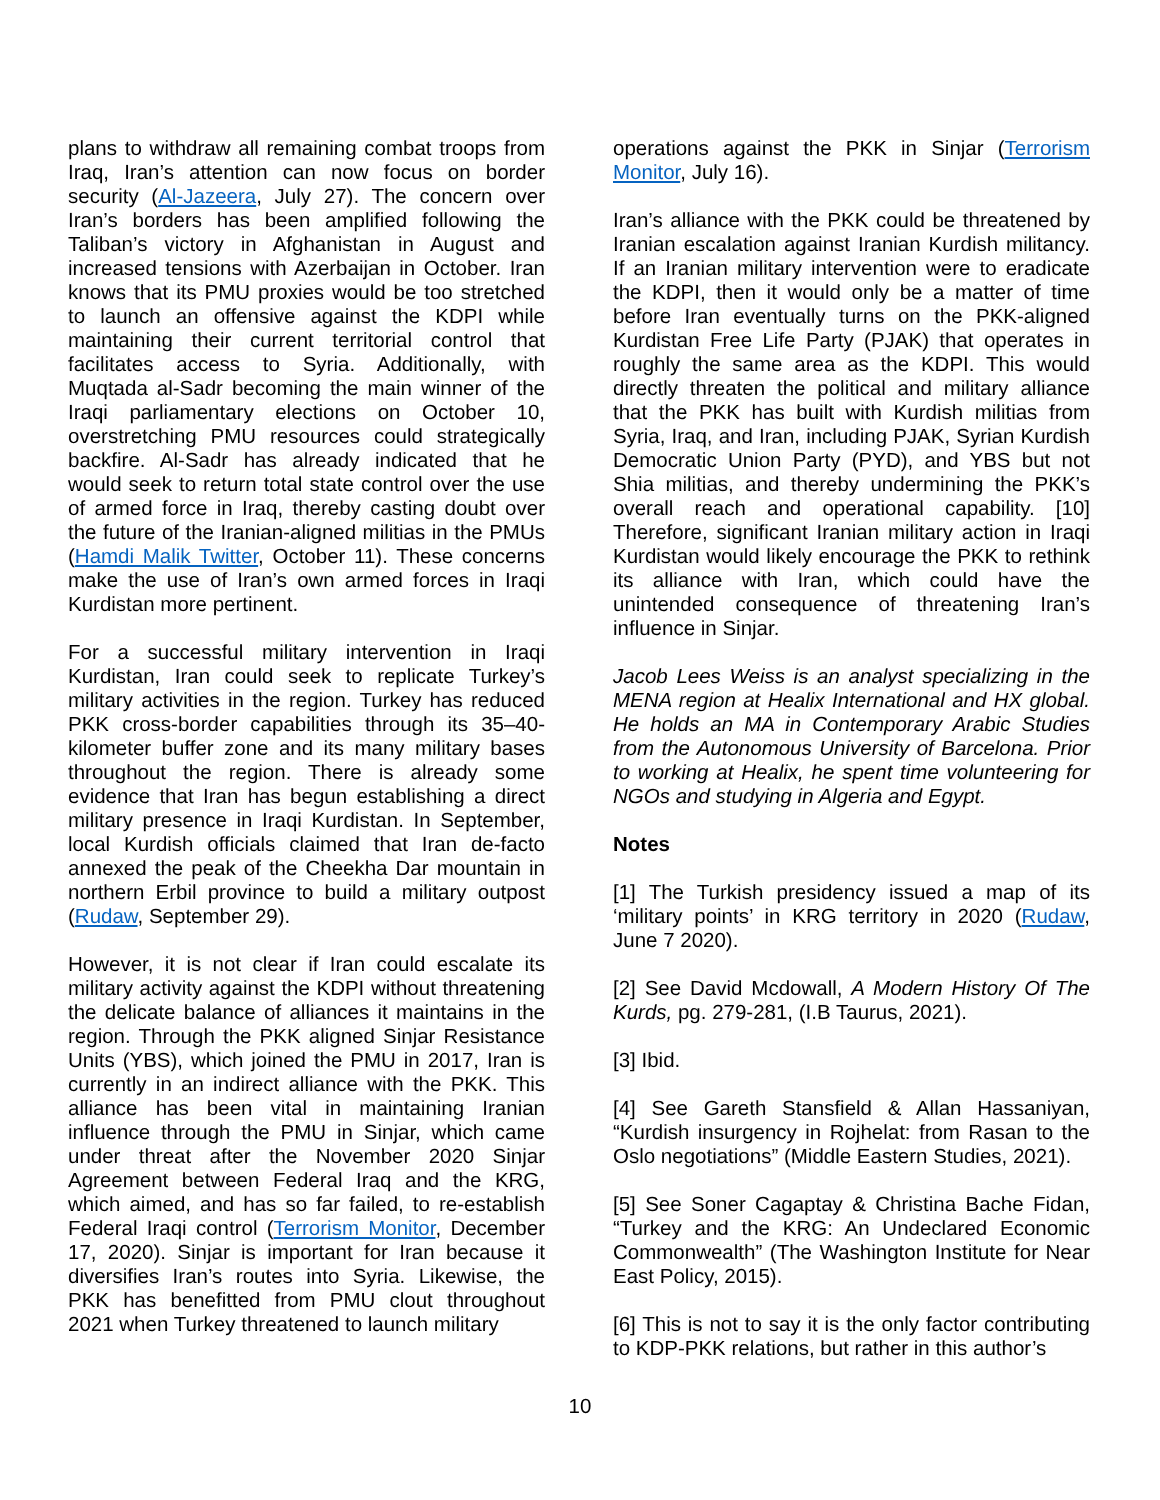plans to withdraw all remaining combat troops from Iraq, Iran’s attention can now focus on border security (Al-Jazeera, July 27). The concern over Iran’s borders has been amplified following the Taliban’s victory in Afghanistan in August and increased tensions with Azerbaijan in October. Iran knows that its PMU proxies would be too stretched to launch an offensive against the KDPI while maintaining their current territorial control that facilitates access to Syria. Additionally, with Muqtada al-Sadr becoming the main winner of the Iraqi parliamentary elections on October 10, overstretching PMU resources could strategically backfire. Al-Sadr has already indicated that he would seek to return total state control over the use of armed force in Iraq, thereby casting doubt over the future of the Iranian-aligned militias in the PMUs (Hamdi Malik Twitter, October 11). These concerns make the use of Iran’s own armed forces in Iraqi Kurdistan more pertinent.
For a successful military intervention in Iraqi Kurdistan, Iran could seek to replicate Turkey’s military activities in the region. Turkey has reduced PKK cross-border capabilities through its 35–40-kilometer buffer zone and its many military bases throughout the region. There is already some evidence that Iran has begun establishing a direct military presence in Iraqi Kurdistan. In September, local Kurdish officials claimed that Iran de-facto annexed the peak of the Cheekha Dar mountain in northern Erbil province to build a military outpost (Rudaw, September 29).
However, it is not clear if Iran could escalate its military activity against the KDPI without threatening the delicate balance of alliances it maintains in the region. Through the PKK aligned Sinjar Resistance Units (YBS), which joined the PMU in 2017, Iran is currently in an indirect alliance with the PKK. This alliance has been vital in maintaining Iranian influence through the PMU in Sinjar, which came under threat after the November 2020 Sinjar Agreement between Federal Iraq and the KRG, which aimed, and has so far failed, to re-establish Federal Iraqi control (Terrorism Monitor, December 17, 2020). Sinjar is important for Iran because it diversifies Iran’s routes into Syria. Likewise, the PKK has benefitted from PMU clout throughout 2021 when Turkey threatened to launch military
operations against the PKK in Sinjar (Terrorism Monitor, July 16).
Iran’s alliance with the PKK could be threatened by Iranian escalation against Iranian Kurdish militancy. If an Iranian military intervention were to eradicate the KDPI, then it would only be a matter of time before Iran eventually turns on the PKK-aligned Kurdistan Free Life Party (PJAK) that operates in roughly the same area as the KDPI. This would directly threaten the political and military alliance that the PKK has built with Kurdish militias from Syria, Iraq, and Iran, including PJAK, Syrian Kurdish Democratic Union Party (PYD), and YBS but not Shia militias, and thereby undermining the PKK’s overall reach and operational capability. [10] Therefore, significant Iranian military action in Iraqi Kurdistan would likely encourage the PKK to rethink its alliance with Iran, which could have the unintended consequence of threatening Iran’s influence in Sinjar.
Jacob Lees Weiss is an analyst specializing in the MENA region at Healix International and HX global. He holds an MA in Contemporary Arabic Studies from the Autonomous University of Barcelona. Prior to working at Healix, he spent time volunteering for NGOs and studying in Algeria and Egypt.
Notes
[1] The Turkish presidency issued a map of its ‘military points’ in KRG territory in 2020 (Rudaw, June 7 2020).
[2] See David Mcdowall, A Modern History Of The Kurds, pg. 279-281, (I.B Taurus, 2021).
[3] Ibid.
[4] See Gareth Stansfield & Allan Hassaniyan, “Kurdish insurgency in Rojhelat: from Rasan to the Oslo negotiations” (Middle Eastern Studies, 2021).
[5] See Soner Cagaptay & Christina Bache Fidan, “Turkey and the KRG: An Undeclared Economic Commonwealth” (The Washington Institute for Near East Policy, 2015).
[6] This is not to say it is the only factor contributing to KDP-PKK relations, but rather in this author’s
10